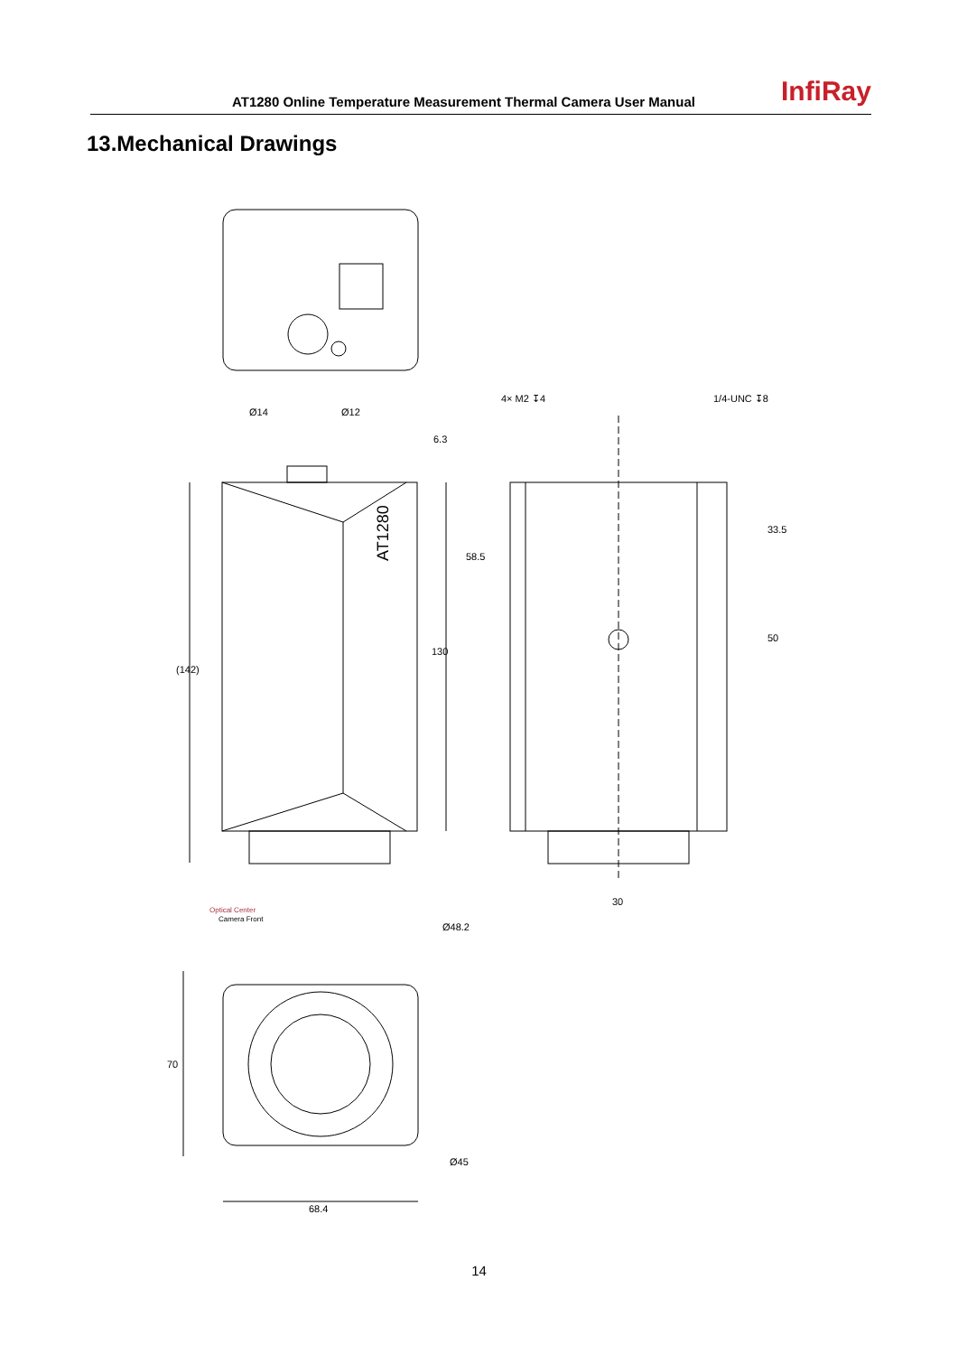AT1280 Online Temperature Measurement Thermal Camera User Manual InfiRay
13.Mechanical Drawings
AT1280
Ø14
Ø12
6.3
4× M2 ↧4
1/4-UNC ↧8
(142)
130
58.5
33.5
50
30
Optical Center
Camera Front
Ø48.2
70
Ø45
68.4
14